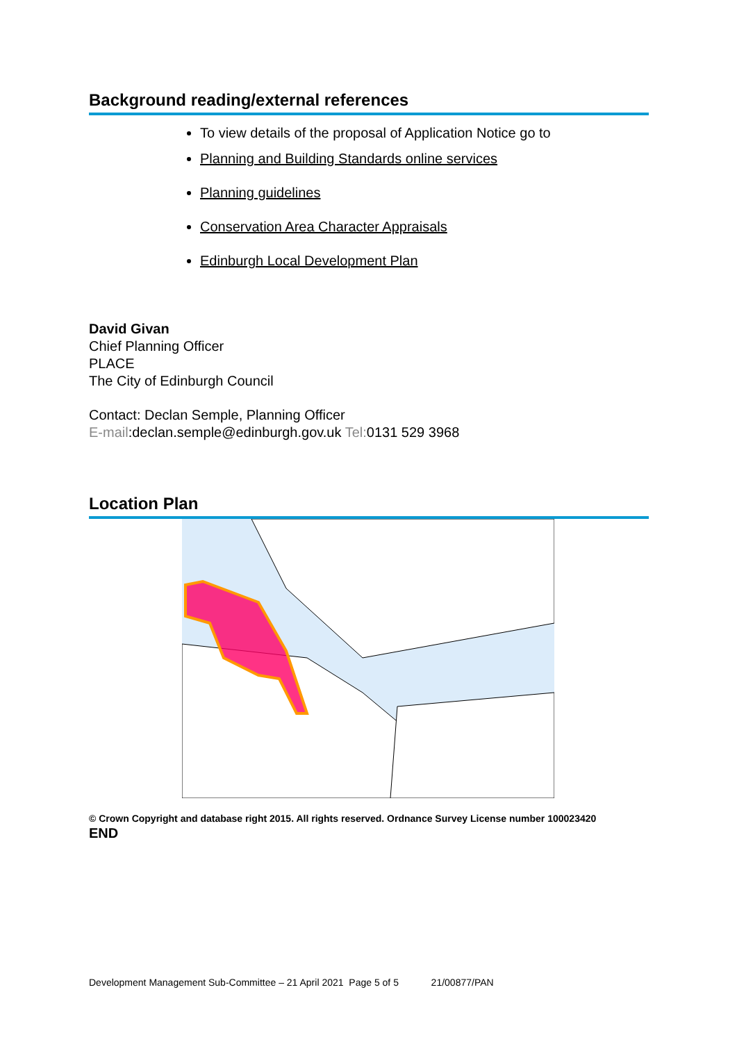Background reading/external references
To view details of the proposal of Application Notice go to
Planning and Building Standards online services
Planning guidelines
Conservation Area Character Appraisals
Edinburgh Local Development Plan
David Givan
Chief Planning Officer
PLACE
The City of Edinburgh Council
Contact: Declan Semple, Planning Officer
E-mail:declan.semple@edinburgh.gov.uk Tel: 0131 529 3968
Location Plan
© Crown Copyright and database right 2015. All rights reserved. Ordnance Survey License number 100023420
END
Development Management Sub-Committee – 21 April 2021 Page 5 of 5 21/00877/PAN